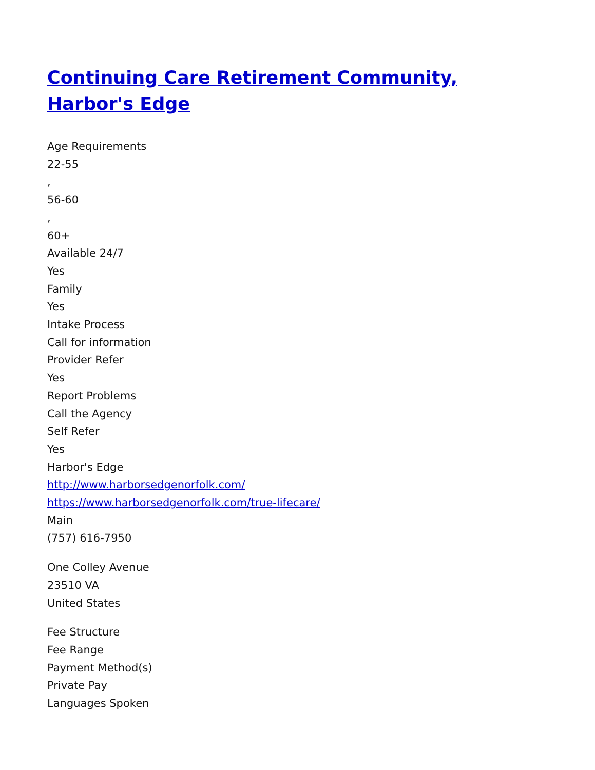Continuing Care Retirement Community, Harbor's Edge
Age Requirements
22-55
,
56-60
,
60+
Available 24/7
Yes
Family
Yes
Intake Process
Call for information
Provider Refer
Yes
Report Problems
Call the Agency
Self Refer
Yes
Harbor's Edge
http://www.harborsedgenorfolk.com/
https://www.harborsedgenorfolk.com/true-lifecare/
Main
(757) 616-7950
One Colley Avenue
23510 VA
United States
Fee Structure
Fee Range
Payment Method(s)
Private Pay
Languages Spoken